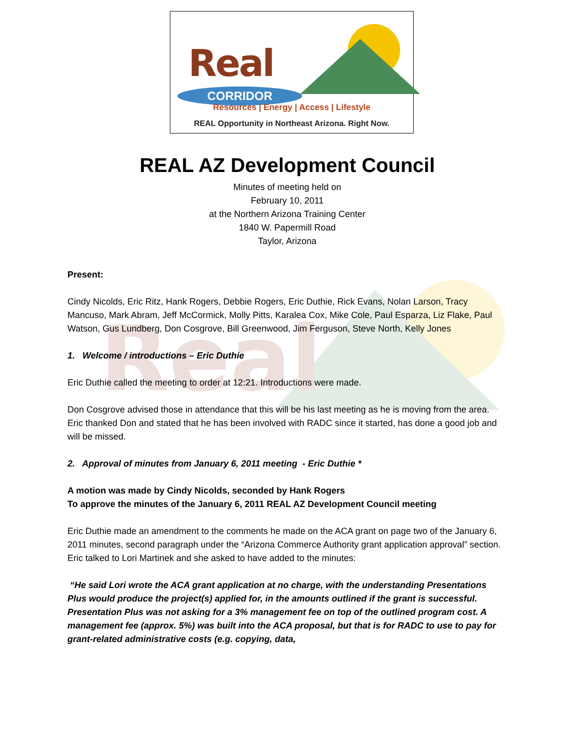Real
CORRIDOR
Resources | Energy | Access | Lifestyle
REAL Opportunity in Northeast Arizona. Right Now.
Real
REAL AZ Development Council
Minutes of meeting held on
February 10, 2011
at the Northern Arizona Training Center
1840 W. Papermill Road
Taylor, Arizona
Present:
Cindy Nicolds, Eric Ritz, Hank Rogers, Debbie Rogers, Eric Duthie, Rick Evans, Nolan Larson, Tracy Mancuso, Mark Abram, Jeff McCormick, Molly Pitts, Karalea Cox, Mike Cole, Paul Esparza, Liz Flake, Paul Watson, Gus Lundberg, Don Cosgrove, Bill Greenwood, Jim Ferguson, Steve North, Kelly Jones
1. Welcome / introductions – Eric Duthie
Eric Duthie called the meeting to order at 12:21. Introductions were made.
Don Cosgrove advised those in attendance that this will be his last meeting as he is moving from the area. Eric thanked Don and stated that he has been involved with RADC since it started, has done a good job and will be missed.
2. Approval of minutes from January 6, 2011 meeting - Eric Duthie *
A motion was made by Cindy Nicolds, seconded by Hank Rogers
To approve the minutes of the January 6, 2011 REAL AZ Development Council meeting
Eric Duthie made an amendment to the comments he made on the ACA grant on page two of the January 6, 2011 minutes, second paragraph under the “Arizona Commerce Authority grant application approval” section. Eric talked to Lori Martinek and she asked to have added to the minutes:
“He said Lori wrote the ACA grant application at no charge, with the understanding Presentations Plus would produce the project(s) applied for, in the amounts outlined if the grant is successful. Presentation Plus was not asking for a 3% management fee on top of the outlined program cost. A management fee (approx. 5%) was built into the ACA proposal, but that is for RADC to use to pay for grant-related administrative costs (e.g. copying, data,